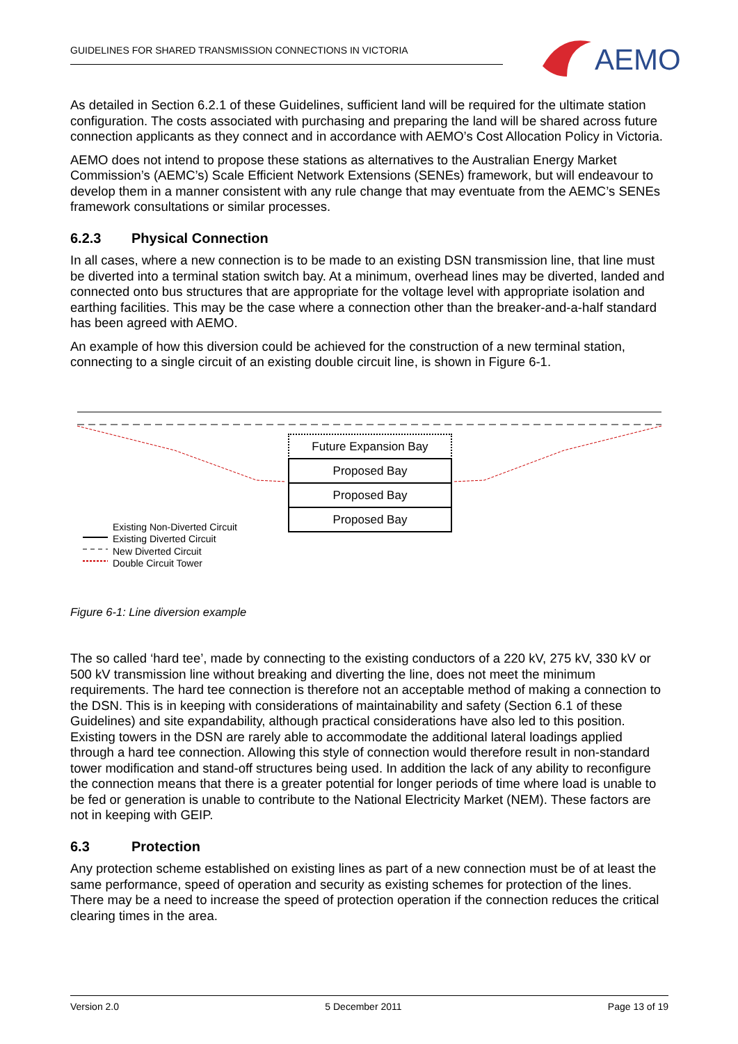GUIDELINES FOR SHARED TRANSMISSION CONNECTIONS IN VICTORIA
AEMO
As detailed in Section 6.2.1 of these Guidelines, sufficient land will be required for the ultimate station configuration. The costs associated with purchasing and preparing the land will be shared across future connection applicants as they connect and in accordance with AEMO’s Cost Allocation Policy in Victoria.
AEMO does not intend to propose these stations as alternatives to the Australian Energy Market Commission’s (AEMC’s) Scale Efficient Network Extensions (SENEs) framework, but will endeavour to develop them in a manner consistent with any rule change that may eventuate from the AEMC’s SENEs framework consultations or similar processes.
6.2.3 Physical Connection
In all cases, where a new connection is to be made to an existing DSN transmission line, that line must be diverted into a terminal station switch bay. At a minimum, overhead lines may be diverted, landed and connected onto bus structures that are appropriate for the voltage level with appropriate isolation and earthing facilities. This may be the case where a connection other than the breaker-and-a-half standard has been agreed with AEMO.
An example of how this diversion could be achieved for the construction of a new terminal station, connecting to a single circuit of an existing double circuit line, is shown in Figure 6-1.
Future Expansion Bay
Proposed Bay
Proposed Bay
Proposed Bay
Existing Non-Diverted Circuit
Existing Diverted Circuit
New Diverted Circuit
Double Circuit Tower
Figure 6-1: Line diversion example
The so called ‘hard tee’, made by connecting to the existing conductors of a 220 kV, 275 kV, 330 kV or 500 kV transmission line without breaking and diverting the line, does not meet the minimum requirements. The hard tee connection is therefore not an acceptable method of making a connection to the DSN. This is in keeping with considerations of maintainability and safety (Section 6.1 of these Guidelines) and site expandability, although practical considerations have also led to this position. Existing towers in the DSN are rarely able to accommodate the additional lateral loadings applied through a hard tee connection. Allowing this style of connection would therefore result in non-standard tower modification and stand-off structures being used. In addition the lack of any ability to reconfigure the connection means that there is a greater potential for longer periods of time where load is unable to be fed or generation is unable to contribute to the National Electricity Market (NEM). These factors are not in keeping with GEIP.
6.3 Protection
Any protection scheme established on existing lines as part of a new connection must be of at least the same performance, speed of operation and security as existing schemes for protection of the lines. There may be a need to increase the speed of protection operation if the connection reduces the critical clearing times in the area.
Version 2.0 5 December 2011 Page 13 of 19